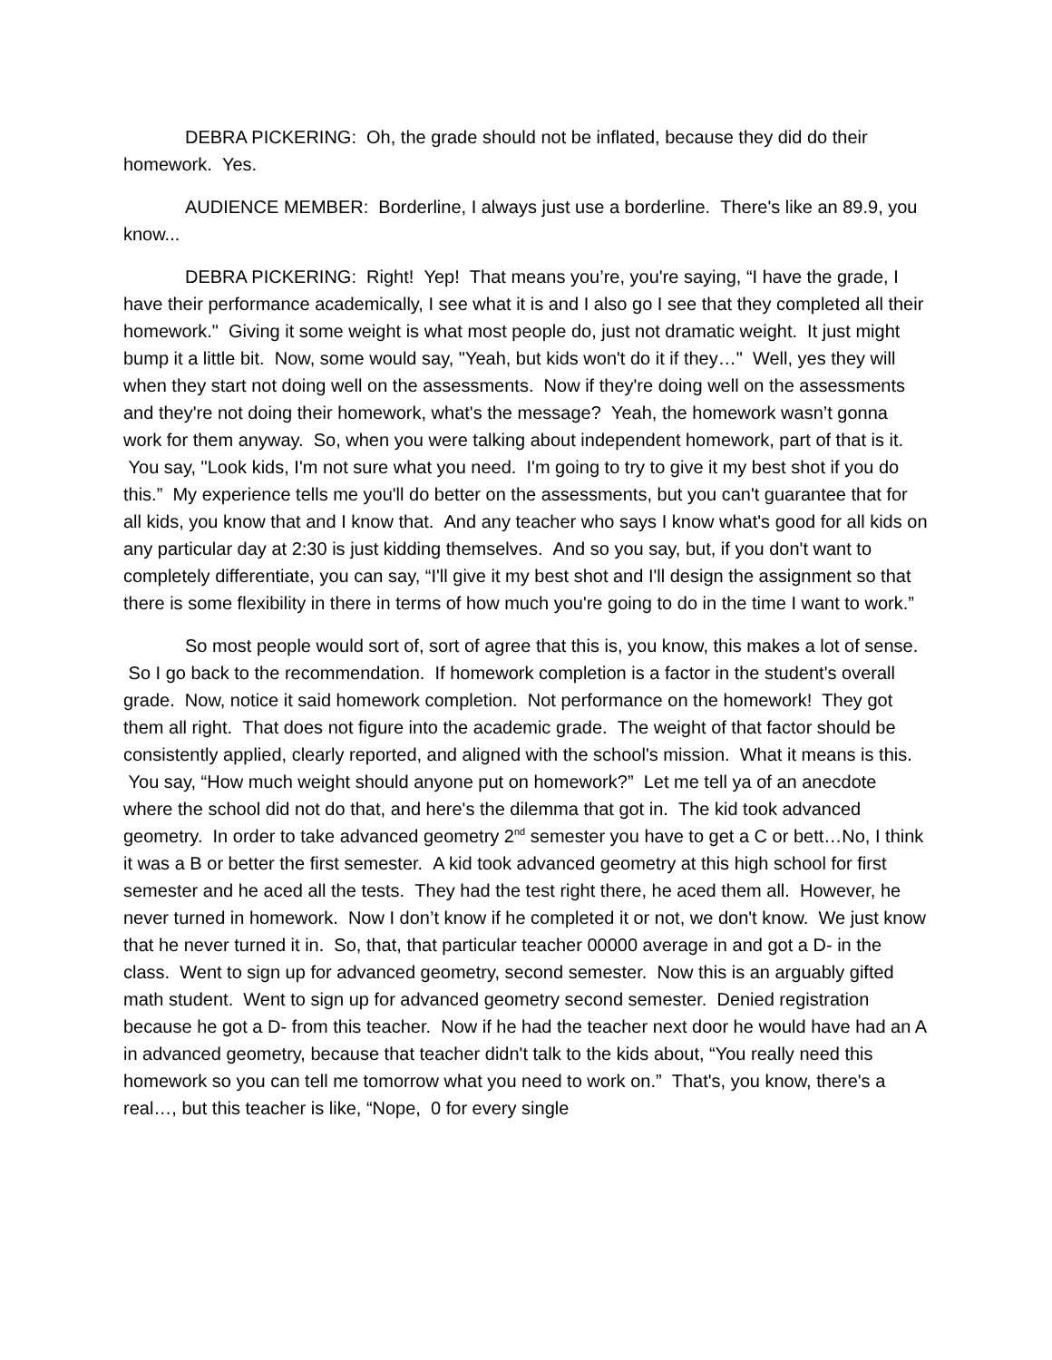DEBRA PICKERING: Oh, the grade should not be inflated, because they did do their homework. Yes.
AUDIENCE MEMBER: Borderline, I always just use a borderline. There's like an 89.9, you know...
DEBRA PICKERING: Right! Yep! That means you’re, you're saying, “I have the grade, I have their performance academically, I see what it is and I also go I see that they completed all their homework." Giving it some weight is what most people do, just not dramatic weight. It just might bump it a little bit. Now, some would say, "Yeah, but kids won't do it if they…" Well, yes they will when they start not doing well on the assessments. Now if they're doing well on the assessments and they're not doing their homework, what's the message? Yeah, the homework wasn’t gonna work for them anyway. So, when you were talking about independent homework, part of that is it. You say, "Look kids, I'm not sure what you need. I'm going to try to give it my best shot if you do this.” My experience tells me you'll do better on the assessments, but you can't guarantee that for all kids, you know that and I know that. And any teacher who says I know what's good for all kids on any particular day at 2:30 is just kidding themselves. And so you say, but, if you don't want to completely differentiate, you can say, “I'll give it my best shot and I'll design the assignment so that there is some flexibility in there in terms of how much you're going to do in the time I want to work.”
So most people would sort of, sort of agree that this is, you know, this makes a lot of sense. So I go back to the recommendation. If homework completion is a factor in the student's overall grade. Now, notice it said homework completion. Not performance on the homework! They got them all right. That does not figure into the academic grade. The weight of that factor should be consistently applied, clearly reported, and aligned with the school's mission. What it means is this. You say, “How much weight should anyone put on homework?” Let me tell ya of an anecdote where the school did not do that, and here's the dilemma that got in. The kid took advanced geometry. In order to take advanced geometry 2<sup>nd</sup> semester you have to get a C or bett…No, I think it was a B or better the first semester. A kid took advanced geometry at this high school for first semester and he aced all the tests. They had the test right there, he aced them all. However, he never turned in homework. Now I don’t know if he completed it or not, we don't know. We just know that he never turned it in. So, that, that particular teacher 00000 average in and got a D- in the class. Went to sign up for advanced geometry, second semester. Now this is an arguably gifted math student. Went to sign up for advanced geometry second semester. Denied registration because he got a D- from this teacher. Now if he had the teacher next door he would have had an A in advanced geometry, because that teacher didn't talk to the kids about, “You really need this homework so you can tell me tomorrow what you need to work on.” That's, you know, there's a real…, but this teacher is like, “Nope, 0 for every single